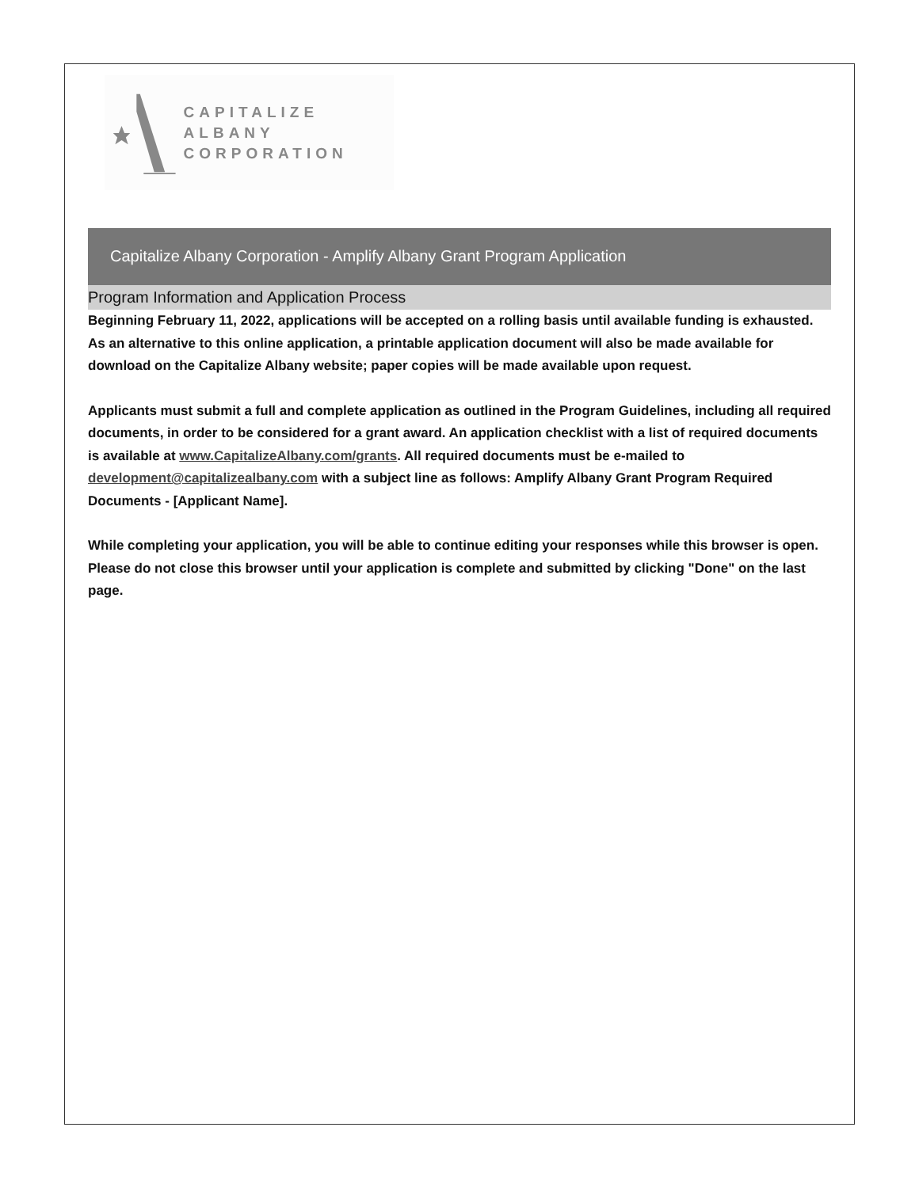CAPITALIZE ALBANY
CORPORATION
Capitalize Albany Corporation - Amplify Albany Grant Program Application
Program Information and Application Process
Beginning February 11, 2022, applications will be accepted on a rolling basis until available funding is exhausted. As an alternative to this online application, a printable application document will also be made available for download on the Capitalize Albany website; paper copies will be made available upon request.
Applicants must submit a full and complete application as outlined in the Program Guidelines, including all required documents, in order to be considered for a grant award. An application checklist with a list of required documents is available at www.CapitalizeAlbany.com/grants. All required documents must be e-mailed to development@capitalizealbany.com with a subject line as follows: Amplify Albany Grant Program Required Documents - [Applicant Name].
While completing your application, you will be able to continue editing your responses while this browser is open. Please do not close this browser until your application is complete and submitted by clicking "Done" on the last page.